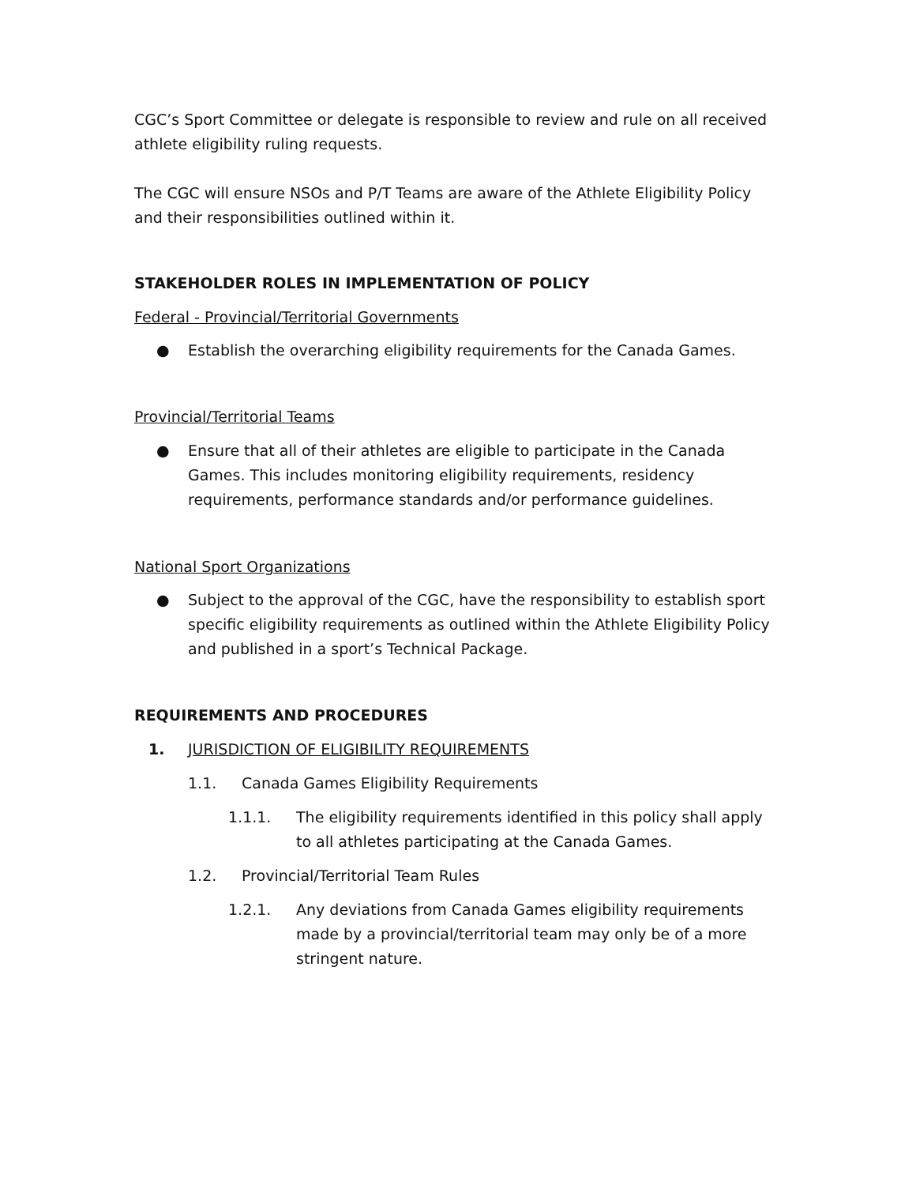CGC’s Sport Committee or delegate is responsible to review and rule on all received athlete eligibility ruling requests.
The CGC will ensure NSOs and P/T Teams are aware of the Athlete Eligibility Policy and their responsibilities outlined within it.
STAKEHOLDER ROLES IN IMPLEMENTATION OF POLICY
Federal - Provincial/Territorial Governments
● Establish the overarching eligibility requirements for the Canada Games.
Provincial/Territorial Teams
● Ensure that all of their athletes are eligible to participate in the Canada Games. This includes monitoring eligibility requirements, residency requirements, performance standards and/or performance guidelines.
National Sport Organizations
● Subject to the approval of the CGC, have the responsibility to establish sport specific eligibility requirements as outlined within the Athlete Eligibility Policy and published in a sport’s Technical Package.
REQUIREMENTS AND PROCEDURES
1. JURISDICTION OF ELIGIBILITY REQUIREMENTS
1.1. Canada Games Eligibility Requirements
1.1.1. The eligibility requirements identified in this policy shall apply to all athletes participating at the Canada Games.
1.2. Provincial/Territorial Team Rules
1.2.1. Any deviations from Canada Games eligibility requirements made by a provincial/territorial team may only be of a more stringent nature.